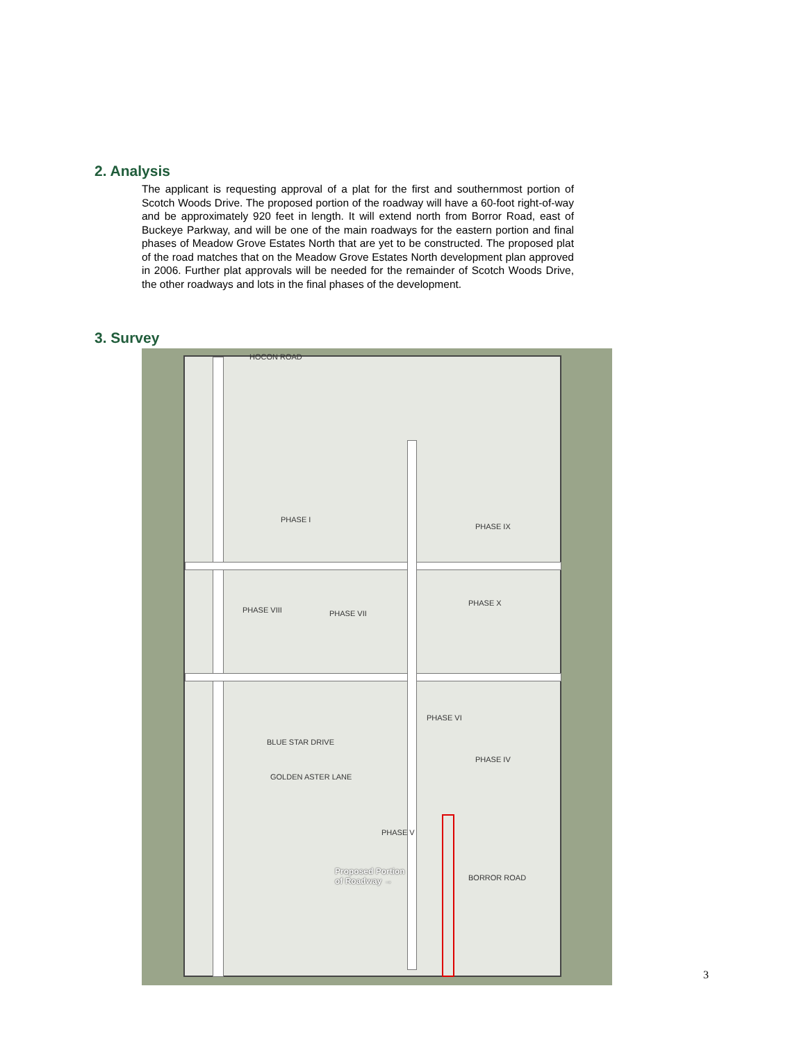2. Analysis
The applicant is requesting approval of a plat for the first and southernmost portion of Scotch Woods Drive. The proposed portion of the roadway will have a 60-foot right-of-way and be approximately 920 feet in length. It will extend north from Borror Road, east of Buckeye Parkway, and will be one of the main roadways for the eastern portion and final phases of Meadow Grove Estates North that are yet to be constructed. The proposed plat of the road matches that on the Meadow Grove Estates North development plan approved in 2006. Further plat approvals will be needed for the remainder of Scotch Woods Drive, the other roadways and lots in the final phases of the development.
3. Survey
HOCON ROAD
PHASE I
PHASE IX
PHASE VIII PHASE VII
PHASE X
PHASE VI
PHASE IV
PHASE V
BLUE STAR DRIVE
GOLDEN ASTER LANE
BORROR ROAD
Proposed Portion
of Roadway →
3